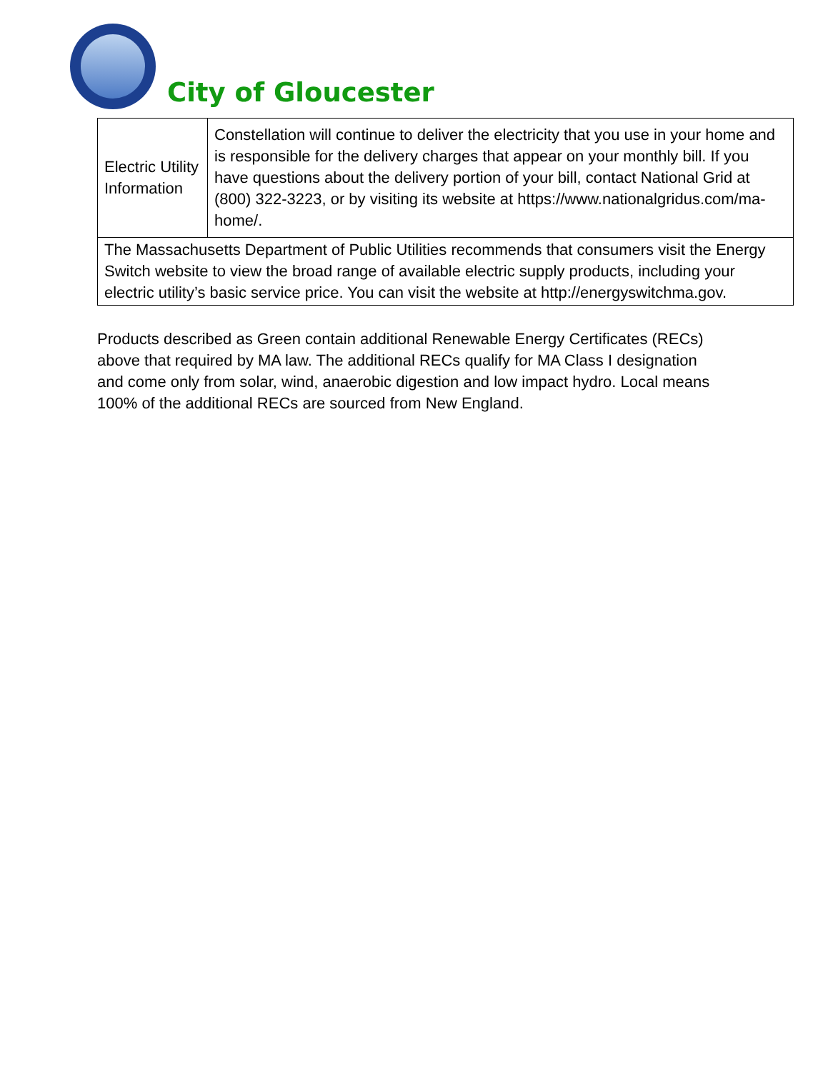City of Gloucester
| Electric Utility Information | Constellation will continue to deliver the electricity that you use in your home and is responsible for the delivery charges that appear on your monthly bill. If you have questions about the delivery portion of your bill, contact National Grid at (800) 322-3223, or by visiting its website at https://www.nationalgridus.com/ma-home/. |
| The Massachusetts Department of Public Utilities recommends that consumers visit the Energy Switch website to view the broad range of available electric supply products, including your electric utility’s basic service price. You can visit the website at http://energyswitchma.gov. | |
Products described as Green contain additional Renewable Energy Certificates (RECs) above that required by MA law. The additional RECs qualify for MA Class I designation and come only from solar, wind, anaerobic digestion and low impact hydro. Local means 100% of the additional RECs are sourced from New England.